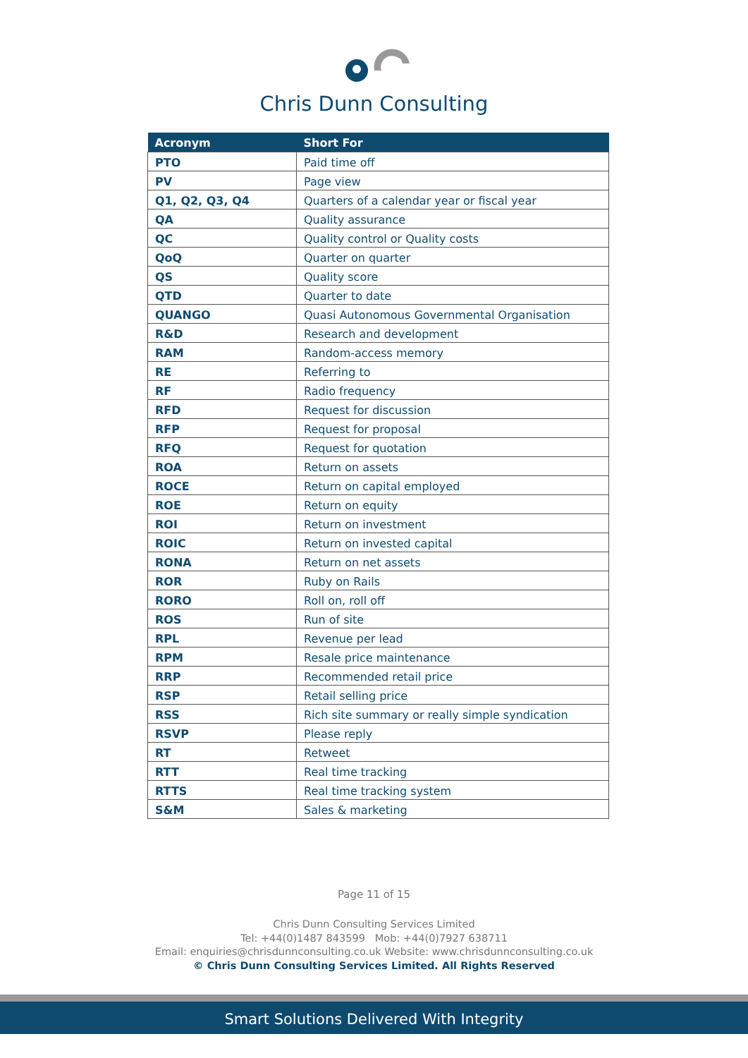Chris Dunn Consulting
| Acronym | Short For |
| --- | --- |
| PTO | Paid time off |
| PV | Page view |
| Q1, Q2, Q3, Q4 | Quarters of a calendar year or fiscal year |
| QA | Quality assurance |
| QC | Quality control or Quality costs |
| QoQ | Quarter on quarter |
| QS | Quality score |
| QTD | Quarter to date |
| QUANGO | Quasi Autonomous Governmental Organisation |
| R&D | Research and development |
| RAM | Random-access memory |
| RE | Referring to |
| RF | Radio frequency |
| RFD | Request for discussion |
| RFP | Request for proposal |
| RFQ | Request for quotation |
| ROA | Return on assets |
| ROCE | Return on capital employed |
| ROE | Return on equity |
| ROI | Return on investment |
| ROIC | Return on invested capital |
| RONA | Return on net assets |
| ROR | Ruby on Rails |
| RORO | Roll on, roll off |
| ROS | Run of site |
| RPL | Revenue per lead |
| RPM | Resale price maintenance |
| RRP | Recommended retail price |
| RSP | Retail selling price |
| RSS | Rich site summary or really simple syndication |
| RSVP | Please reply |
| RT | Retweet |
| RTT | Real time tracking |
| RTTS | Real time tracking system |
| S&M | Sales & marketing |
Page 11 of 15
Chris Dunn Consulting Services Limited
Tel: +44(0)1487 843599 Mob: +44(0)7927 638711
Email: enquiries@chrisdunnconsulting.co.uk Website: www.chrisdunnconsulting.co.uk
© Chris Dunn Consulting Services Limited. All Rights Reserved
Smart Solutions Delivered With Integrity